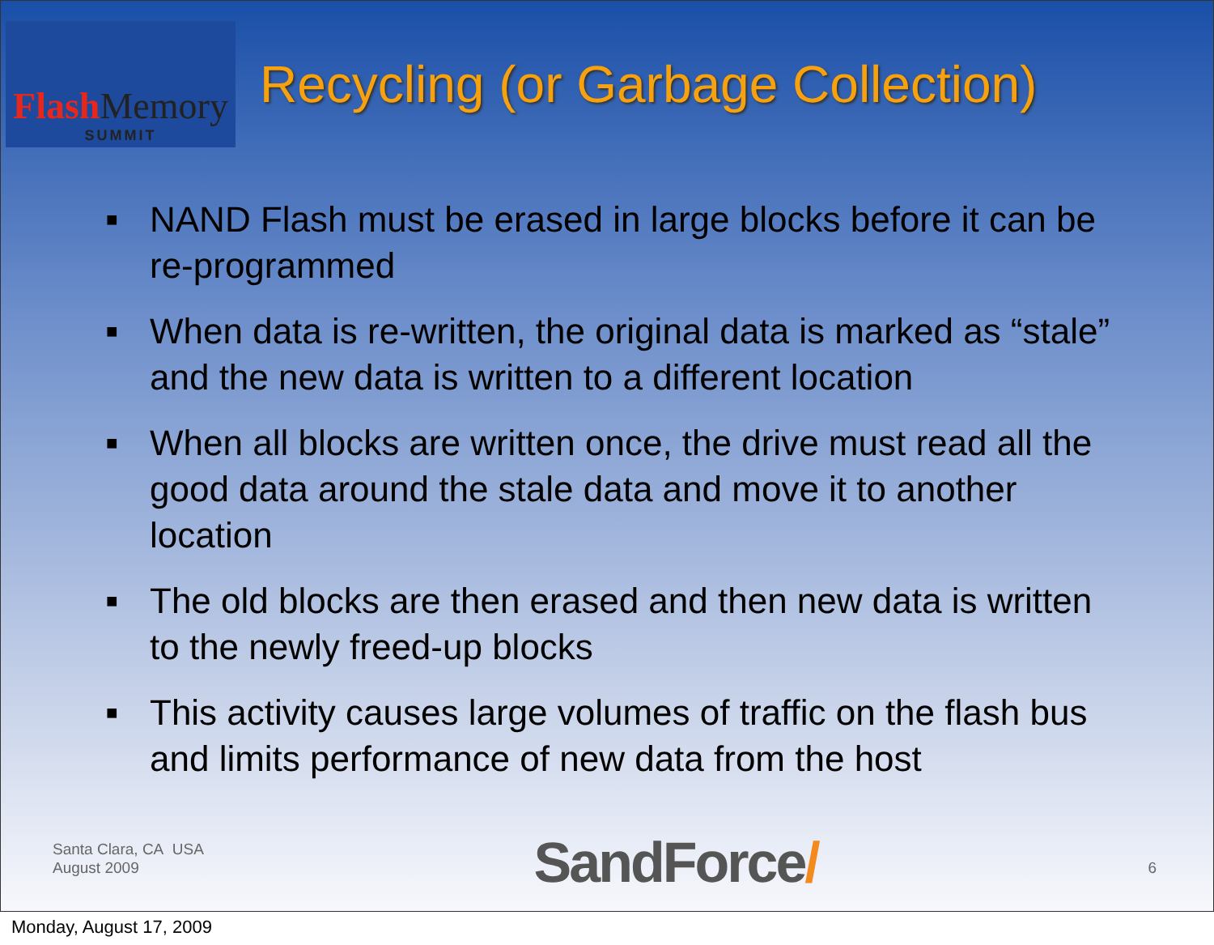Flash Memory
SUMMIT
Recycling (or Garbage Collection)
■
NAND Flash must be erased in large blocks before it can be re-programmed
■
When data is re-written, the original data is marked as “stale” and the new data is written to a different location
■
When all blocks are written once, the drive must read all the good data around the stale data and move it to another location
■
The old blocks are then erased and then new data is written to the newly freed-up blocks
■
This activity causes large volumes of traffic on the flash bus and limits performance of new data from the host
Santa Clara, CA USA
August 2009
SandForce/
6
Monday, August 17, 2009